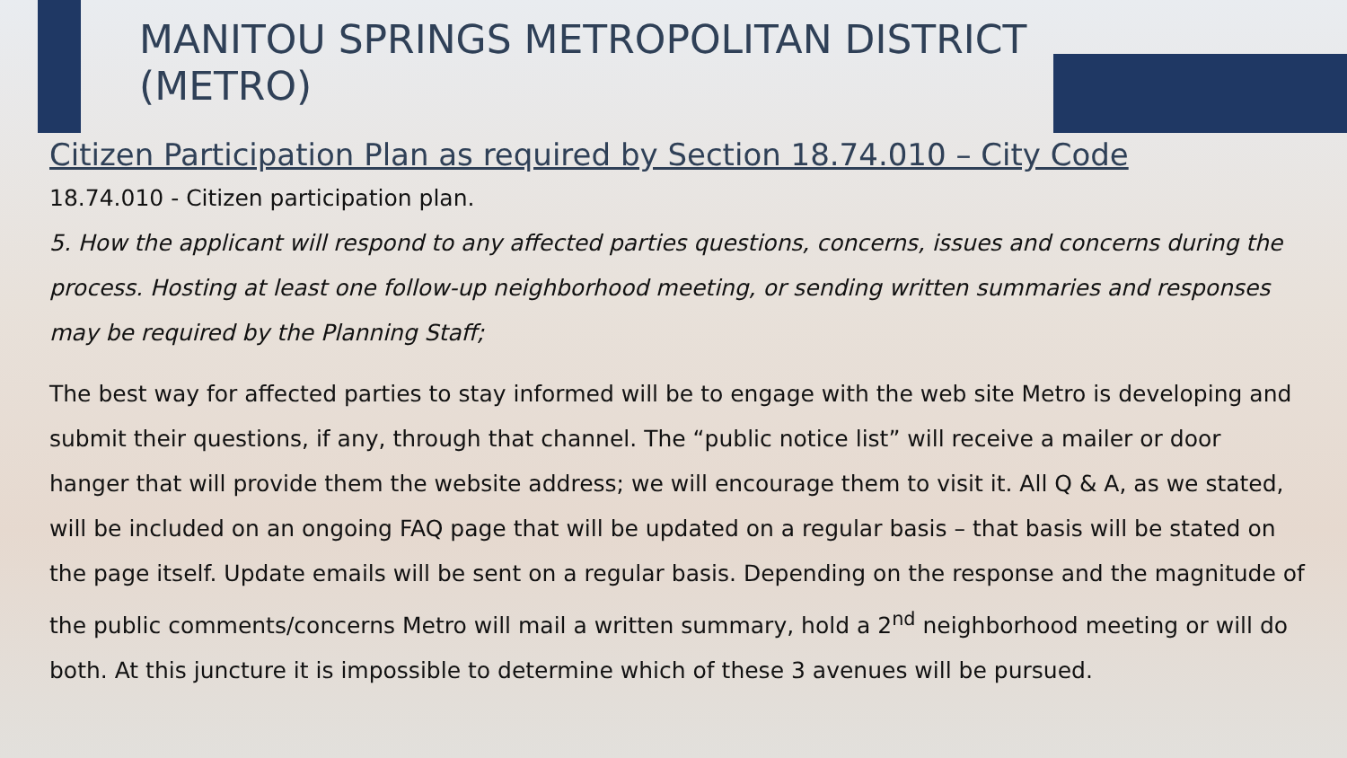MANITOU SPRINGS METROPOLITAN DISTRICT (METRO)
Citizen Participation Plan as required by Section 18.74.010 – City Code
18.74.010 - Citizen participation plan.
5. How the applicant will respond to any affected parties questions, concerns, issues and concerns during the process. Hosting at least one follow-up neighborhood meeting, or sending written summaries and responses may be required by the Planning Staff;
The best way for affected parties to stay informed will be to engage with the web site Metro is developing and submit their questions, if any, through that channel. The “public notice list” will receive a mailer or door hanger that will provide them the website address; we will encourage them to visit it. All Q & A, as we stated, will be included on an ongoing FAQ page that will be updated on a regular basis – that basis will be stated on the page itself. Update emails will be sent on a regular basis. Depending on the response and the magnitude of the public comments/concerns Metro will mail a written summary, hold a 2<sup>nd</sup> neighborhood meeting or will do both. At this juncture it is impossible to determine which of these 3 avenues will be pursued.